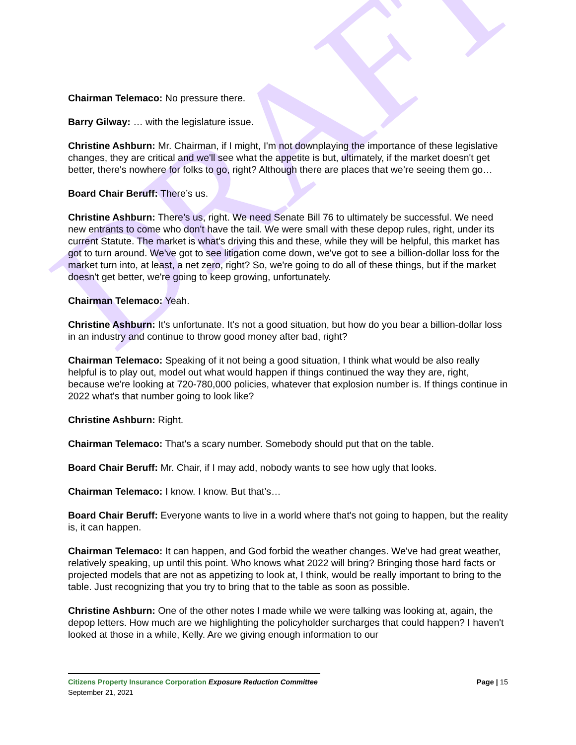DRAFT
Chairman Telemaco: No pressure there.
Barry Gilway: … with the legislature issue.
Christine Ashburn: Mr. Chairman, if I might, I'm not downplaying the importance of these legislative changes, they are critical and we'll see what the appetite is but, ultimately, if the market doesn't get better, there's nowhere for folks to go, right? Although there are places that we’re seeing them go…
Board Chair Beruff: There’s us.
Christine Ashburn: There’s us, right. We need Senate Bill 76 to ultimately be successful. We need new entrants to come who don't have the tail. We were small with these depop rules, right, under its current Statute. The market is what's driving this and these, while they will be helpful, this market has got to turn around. We've got to see litigation come down, we've got to see a billion-dollar loss for the market turn into, at least, a net zero, right? So, we're going to do all of these things, but if the market doesn't get better, we're going to keep growing, unfortunately.
Chairman Telemaco: Yeah.
Christine Ashburn: It's unfortunate. It's not a good situation, but how do you bear a billion-dollar loss in an industry and continue to throw good money after bad, right?
Chairman Telemaco: Speaking of it not being a good situation, I think what would be also really helpful is to play out, model out what would happen if things continued the way they are, right, because we're looking at 720-780,000 policies, whatever that explosion number is. If things continue in 2022 what's that number going to look like?
Christine Ashburn: Right.
Chairman Telemaco: That's a scary number. Somebody should put that on the table.
Board Chair Beruff: Mr. Chair, if I may add, nobody wants to see how ugly that looks.
Chairman Telemaco: I know. I know. But that’s…
Board Chair Beruff: Everyone wants to live in a world where that's not going to happen, but the reality is, it can happen.
Chairman Telemaco: It can happen, and God forbid the weather changes. We've had great weather, relatively speaking, up until this point. Who knows what 2022 will bring? Bringing those hard facts or projected models that are not as appetizing to look at, I think, would be really important to bring to the table. Just recognizing that you try to bring that to the table as soon as possible.
Christine Ashburn: One of the other notes I made while we were talking was looking at, again, the depop letters. How much are we highlighting the policyholder surcharges that could happen? I haven't looked at those in a while, Kelly. Are we giving enough information to our
Citizens Property Insurance Corporation Exposure Reduction Committee Page | 15
September 21, 2021